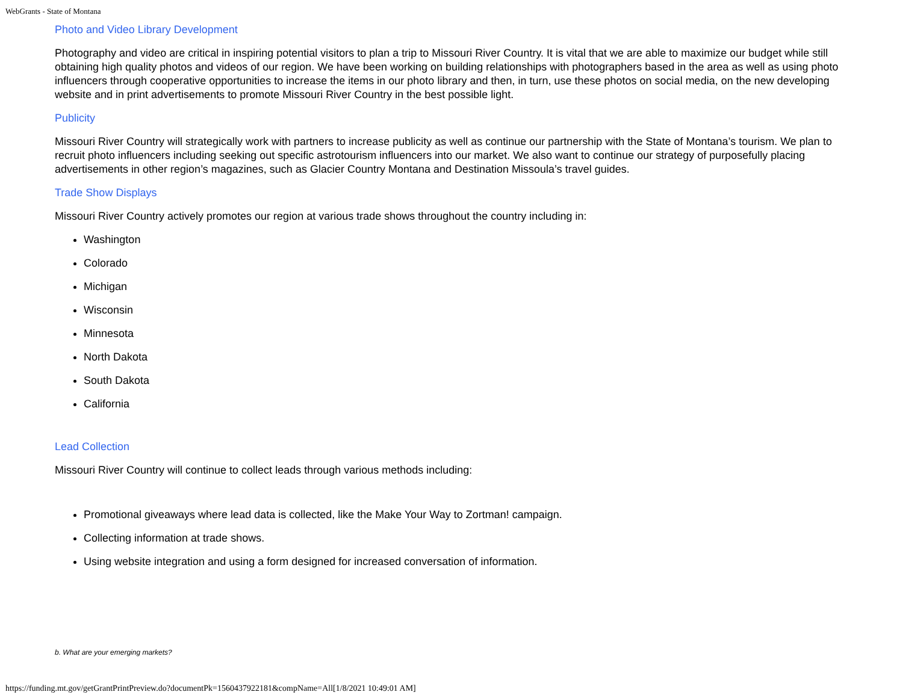WebGrants - State of Montana
Photo and Video Library Development
Photography and video are critical in inspiring potential visitors to plan a trip to Missouri River Country. It is vital that we are able to maximize our budget while still obtaining high quality photos and videos of our region. We have been working on building relationships with photographers based in the area as well as using photo influencers through cooperative opportunities to increase the items in our photo library and then, in turn, use these photos on social media, on the new developing website and in print advertisements to promote Missouri River Country in the best possible light.
Publicity
Missouri River Country will strategically work with partners to increase publicity as well as continue our partnership with the State of Montana’s tourism. We plan to recruit photo influencers including seeking out specific astrotourism influencers into our market. We also want to continue our strategy of purposefully placing advertisements in other region’s magazines, such as Glacier Country Montana and Destination Missoula’s travel guides.
Trade Show Displays
Missouri River Country actively promotes our region at various trade shows throughout the country including in:
Washington
Colorado
Michigan
Wisconsin
Minnesota
North Dakota
South Dakota
California
Lead Collection
Missouri River Country will continue to collect leads through various methods including:
Promotional giveaways where lead data is collected, like the Make Your Way to Zortman! campaign.
Collecting information at trade shows.
Using website integration and using a form designed for increased conversation of information.
b. What are your emerging markets?
https://funding.mt.gov/getGrantPrintPreview.do?documentPk=1560437922181&compName=All[1/8/2021 10:49:01 AM]